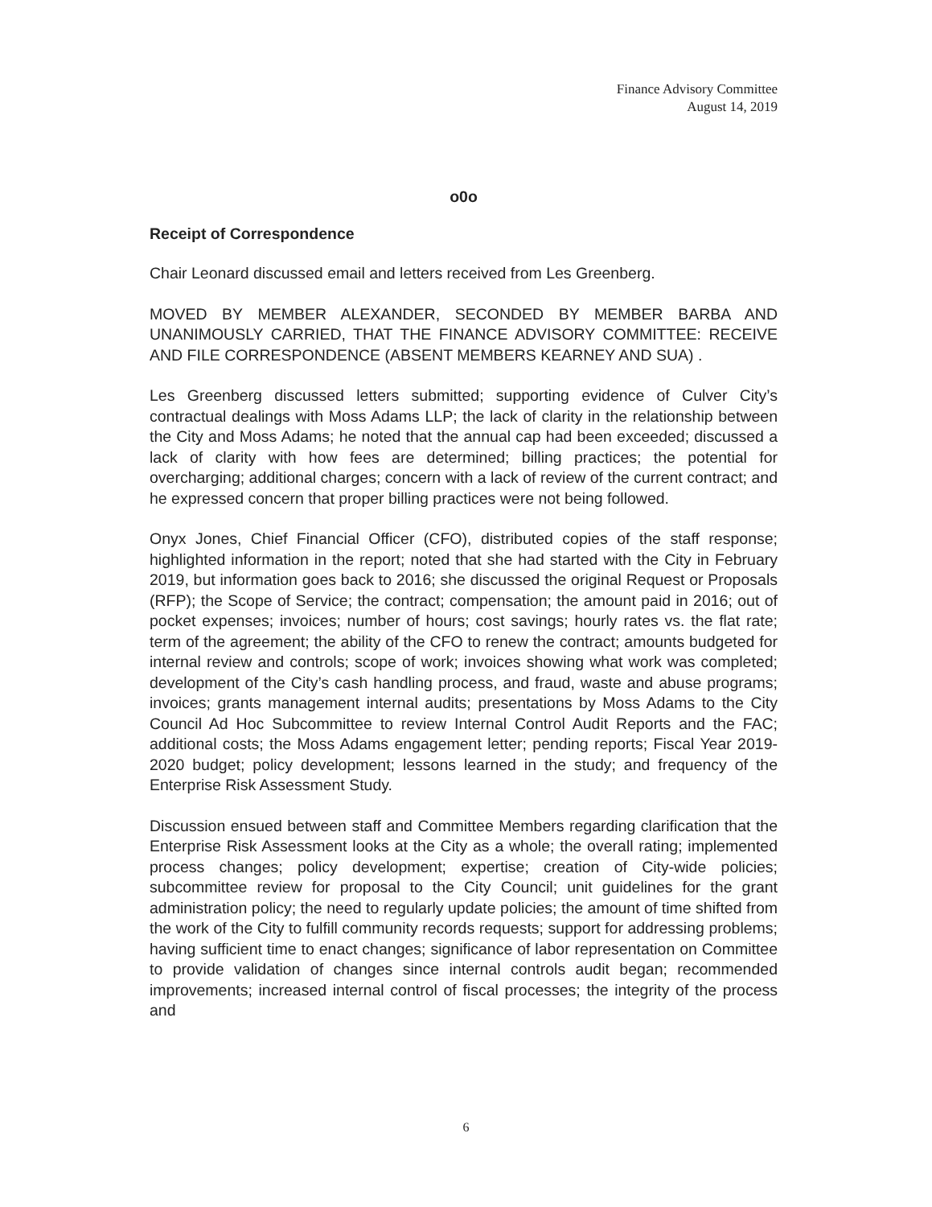Finance Advisory Committee
August 14, 2019
o0o
Receipt of Correspondence
Chair Leonard discussed email and letters received from Les Greenberg.
MOVED BY MEMBER ALEXANDER, SECONDED BY MEMBER BARBA AND UNANIMOUSLY CARRIED, THAT THE FINANCE ADVISORY COMMITTEE: RECEIVE AND FILE CORRESPONDENCE (ABSENT MEMBERS KEARNEY AND SUA) .
Les Greenberg discussed letters submitted; supporting evidence of Culver City’s contractual dealings with Moss Adams LLP; the lack of clarity in the relationship between the City and Moss Adams; he noted that the annual cap had been exceeded; discussed a lack of clarity with how fees are determined; billing practices; the potential for overcharging; additional charges; concern with a lack of review of the current contract; and he expressed concern that proper billing practices were not being followed.
Onyx Jones, Chief Financial Officer (CFO), distributed copies of the staff response; highlighted information in the report; noted that she had started with the City in February 2019, but information goes back to 2016; she discussed the original Request or Proposals (RFP); the Scope of Service; the contract; compensation; the amount paid in 2016; out of pocket expenses; invoices; number of hours; cost savings; hourly rates vs. the flat rate; term of the agreement; the ability of the CFO to renew the contract; amounts budgeted for internal review and controls; scope of work; invoices showing what work was completed; development of the City’s cash handling process, and fraud, waste and abuse programs; invoices; grants management internal audits; presentations by Moss Adams to the City Council Ad Hoc Subcommittee to review Internal Control Audit Reports and the FAC; additional costs; the Moss Adams engagement letter; pending reports; Fiscal Year 2019-2020 budget; policy development; lessons learned in the study; and frequency of the Enterprise Risk Assessment Study.
Discussion ensued between staff and Committee Members regarding clarification that the Enterprise Risk Assessment looks at the City as a whole; the overall rating; implemented process changes; policy development; expertise; creation of City-wide policies; subcommittee review for proposal to the City Council; unit guidelines for the grant administration policy; the need to regularly update policies; the amount of time shifted from the work of the City to fulfill community records requests; support for addressing problems; having sufficient time to enact changes; significance of labor representation on Committee to provide validation of changes since internal controls audit began; recommended improvements; increased internal control of fiscal processes; the integrity of the process and
6